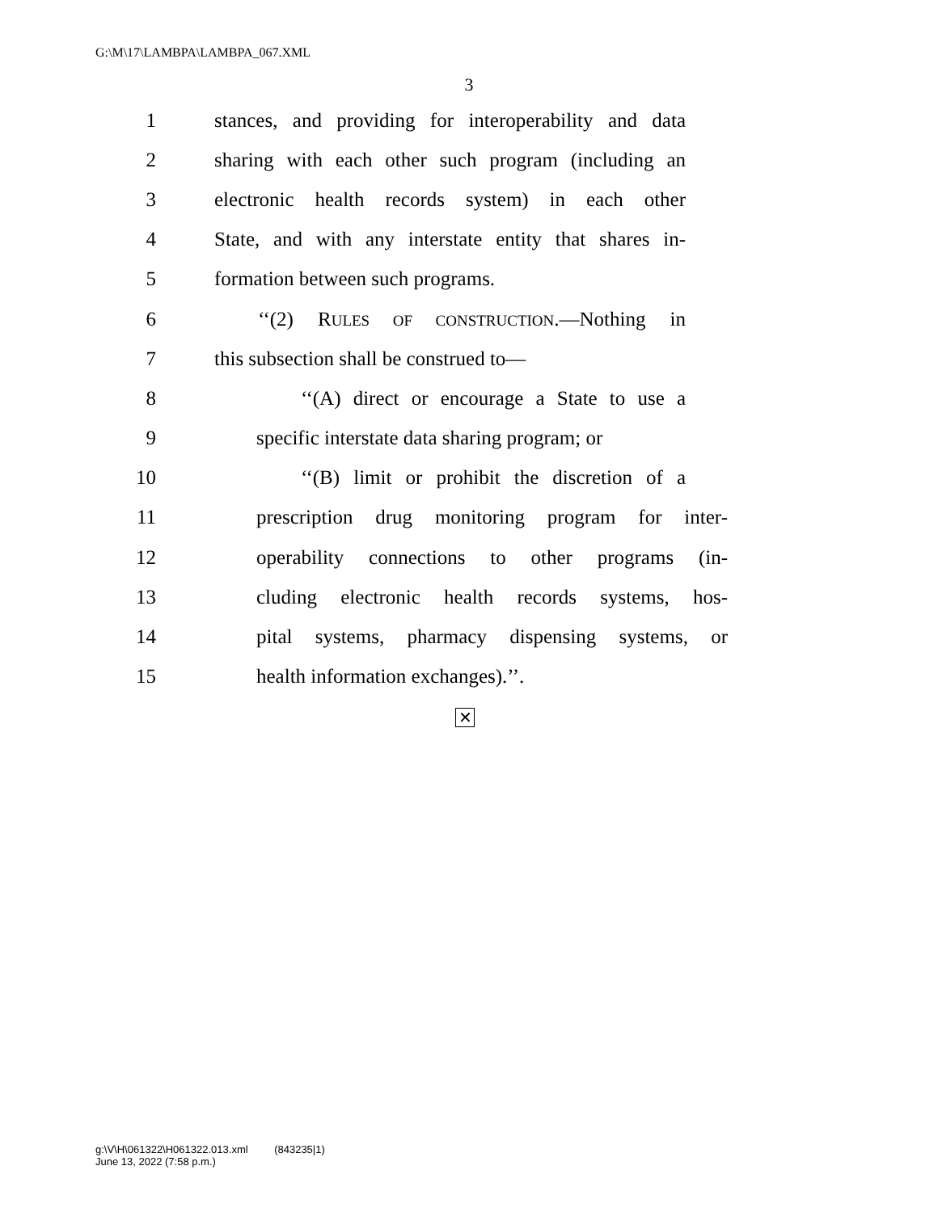G:\M\17\LAMBPA\LAMBPA_067.XML
3
1 stances, and providing for interoperability and data
2 sharing with each other such program (including an
3 electronic health records system) in each other
4 State, and with any interstate entity that shares in-
5 formation between such programs.
6 ‘‘(2) RULES OF CONSTRUCTION.—Nothing in
7 this subsection shall be construed to—
8 ‘‘(A) direct or encourage a State to use a
9 specific interstate data sharing program; or
10 ‘‘(B) limit or prohibit the discretion of a
11 prescription drug monitoring program for inter-
12 operability connections to other programs (in-
13 cluding electronic health records systems, hos-
14 pital systems, pharmacy dispensing systems, or
15 health information exchanges).’’.
✕
g:\V\H\061322\H061322.013.xml (843235|1)
June 13, 2022 (7:58 p.m.)